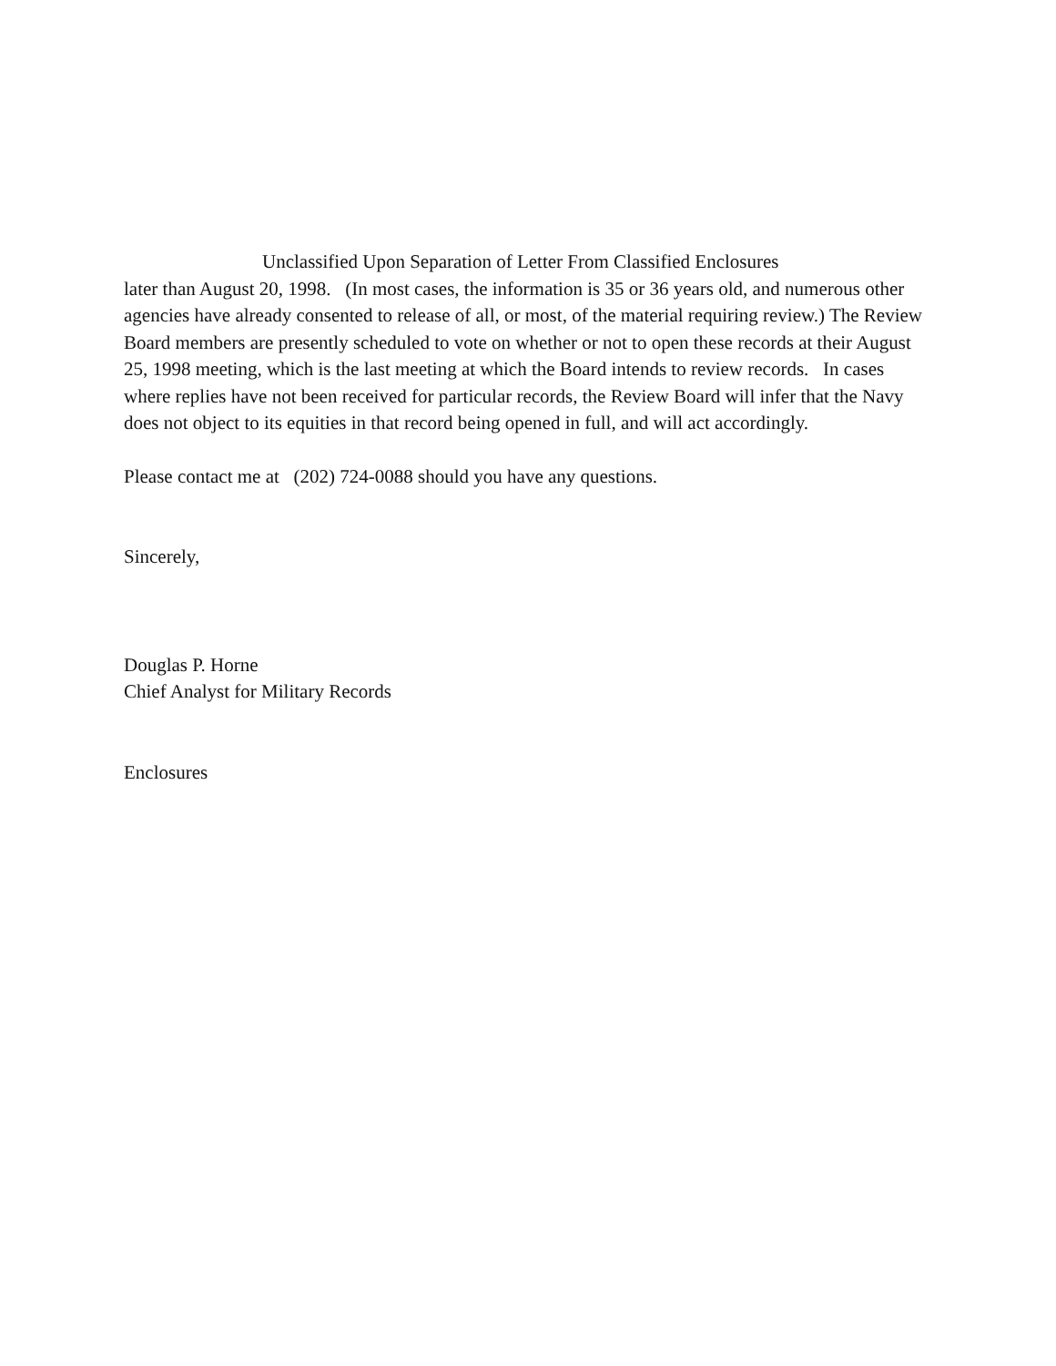Unclassified Upon Separation of Letter From Classified Enclosures
later than August 20, 1998. (In most cases, the information is 35 or 36 years old, and numerous other agencies have already consented to release of all, or most, of the material requiring review.) The Review Board members are presently scheduled to vote on whether or not to open these records at their August 25, 1998 meeting, which is the last meeting at which the Board intends to review records. In cases where replies have not been received for particular records, the Review Board will infer that the Navy does not object to its equities in that record being opened in full, and will act accordingly.
Please contact me at (202) 724-0088 should you have any questions.
Sincerely,
Douglas P. Horne
Chief Analyst for Military Records
Enclosures